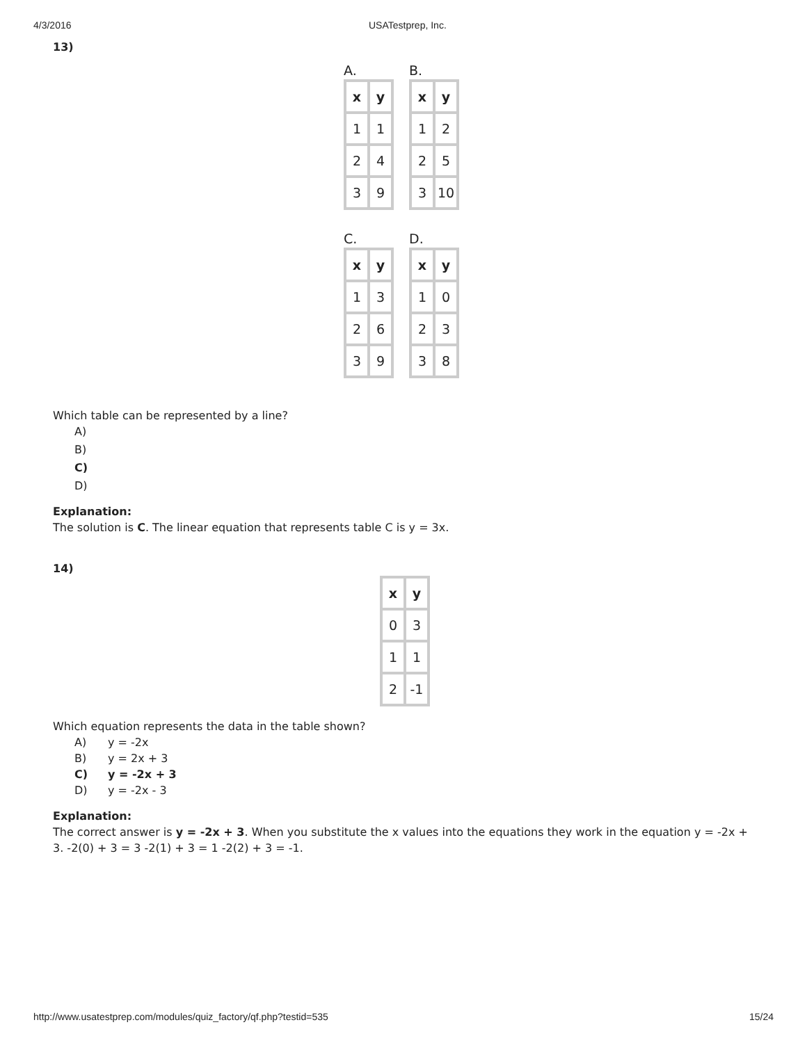4/3/2016 USATestprep, Inc.
13)
A.
| x | y |
| --- | --- |
| 1 | 1 |
| 2 | 4 |
| 3 | 9 |
B.
| x | y |
| --- | --- |
| 1 | 2 |
| 2 | 5 |
| 3 | 10 |
C.
| x | y |
| --- | --- |
| 1 | 3 |
| 2 | 6 |
| 3 | 9 |
D.
| x | y |
| --- | --- |
| 1 | 0 |
| 2 | 3 |
| 3 | 8 |
Which table can be represented by a line?
A)
B)
C)
D)
Explanation:
The solution is C. The linear equation that represents table C is y = 3x.
14)
| x | y |
| --- | --- |
| 0 | 3 |
| 1 | 1 |
| 2 | -1 |
Which equation represents the data in the table shown?
A) y = -2x
B) y = 2x + 3
C) y = -2x + 3
D) y = -2x - 3
Explanation:
The correct answer is y = -2x + 3. When you substitute the x values into the equations they work in the equation y = -2x + 3. -2(0) + 3 = 3 -2(1) + 3 = 1 -2(2) + 3 = -1.
http://www.usatestprep.com/modules/quiz_factory/qf.php?testid=535 15/24